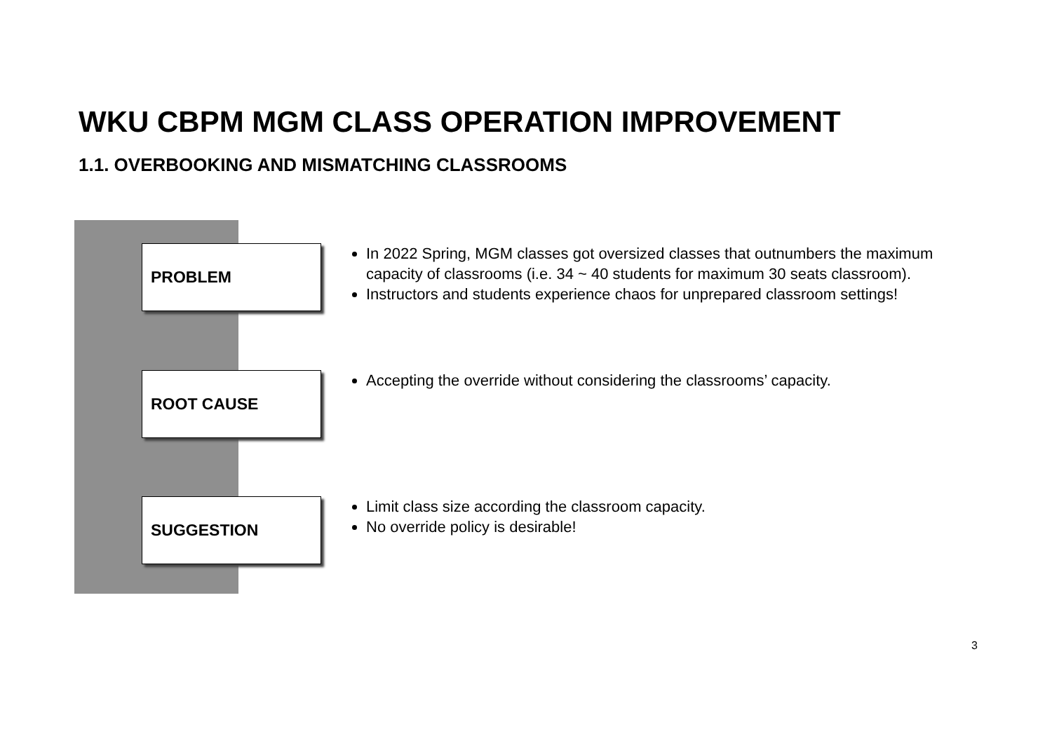WKU CBPM MGM CLASS OPERATION IMPROVEMENT
1.1. OVERBOOKING AND MISMATCHING CLASSROOMS
PROBLEM
In 2022 Spring, MGM classes got oversized classes that outnumbers the maximum capacity of classrooms (i.e. 34 ~ 40 students for maximum 30 seats classroom).
Instructors and students experience chaos for unprepared classroom settings!
ROOT CAUSE
Accepting the override without considering the classrooms’ capacity.
SUGGESTION
Limit class size according the classroom capacity.
No override policy is desirable!
3